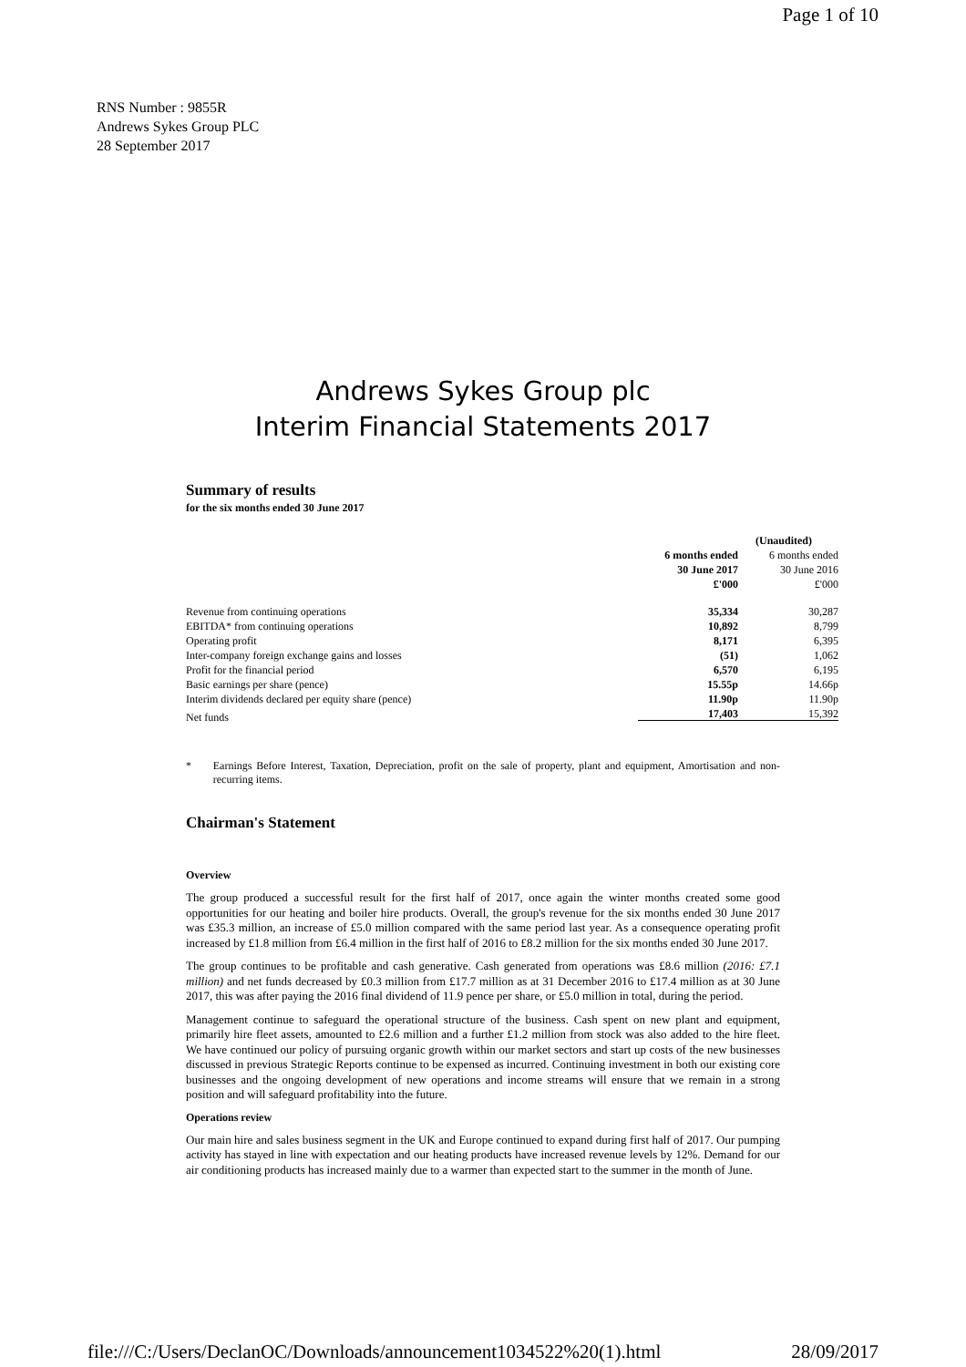Page 1 of 10
RNS Number : 9855R
Andrews Sykes Group PLC
28 September 2017
Andrews Sykes Group plc
Interim Financial Statements 2017
Summary of results
for the six months ended 30 June 2017
| | (Unaudited) | |
| | 6 months ended | 6 months ended |
| | 30 June 2017 | 30 June 2016 |
| | £'000 | £'000 |
| Revenue from continuing operations | 35,334 | 30,287 |
| EBITDA* from continuing operations | 10,892 | 8,799 |
| Operating profit | 8,171 | 6,395 |
| Inter-company foreign exchange gains and losses | (51) | 1,062 |
| Profit for the financial period | 6,570 | 6,195 |
| Basic earnings per share (pence) | 15.55p | 14.66p |
| Interim dividends declared per equity share (pence) | 11.90p | 11.90p |
| Net funds | 17,403 | 15,392 |
* Earnings Before Interest, Taxation, Depreciation, profit on the sale of property, plant and equipment, Amortisation and non-recurring items.
Chairman's Statement
Overview
The group produced a successful result for the first half of 2017, once again the winter months created some good opportunities for our heating and boiler hire products. Overall, the group's revenue for the six months ended 30 June 2017 was £35.3 million, an increase of £5.0 million compared with the same period last year. As a consequence operating profit increased by £1.8 million from £6.4 million in the first half of 2016 to £8.2 million for the six months ended 30 June 2017.
The group continues to be profitable and cash generative. Cash generated from operations was £8.6 million (2016: £7.1 million) and net funds decreased by £0.3 million from £17.7 million as at 31 December 2016 to £17.4 million as at 30 June 2017, this was after paying the 2016 final dividend of 11.9 pence per share, or £5.0 million in total, during the period.
Management continue to safeguard the operational structure of the business. Cash spent on new plant and equipment, primarily hire fleet assets, amounted to £2.6 million and a further £1.2 million from stock was also added to the hire fleet. We have continued our policy of pursuing organic growth within our market sectors and start up costs of the new businesses discussed in previous Strategic Reports continue to be expensed as incurred. Continuing investment in both our existing core businesses and the ongoing development of new operations and income streams will ensure that we remain in a strong position and will safeguard profitability into the future.
Operations review
Our main hire and sales business segment in the UK and Europe continued to expand during first half of 2017. Our pumping activity has stayed in line with expectation and our heating products have increased revenue levels by 12%. Demand for our air conditioning products has increased mainly due to a warmer than expected start to the summer in the month of June.
file:///C:/Users/DeclanOC/Downloads/announcement1034522%20(1).html 28/09/2017